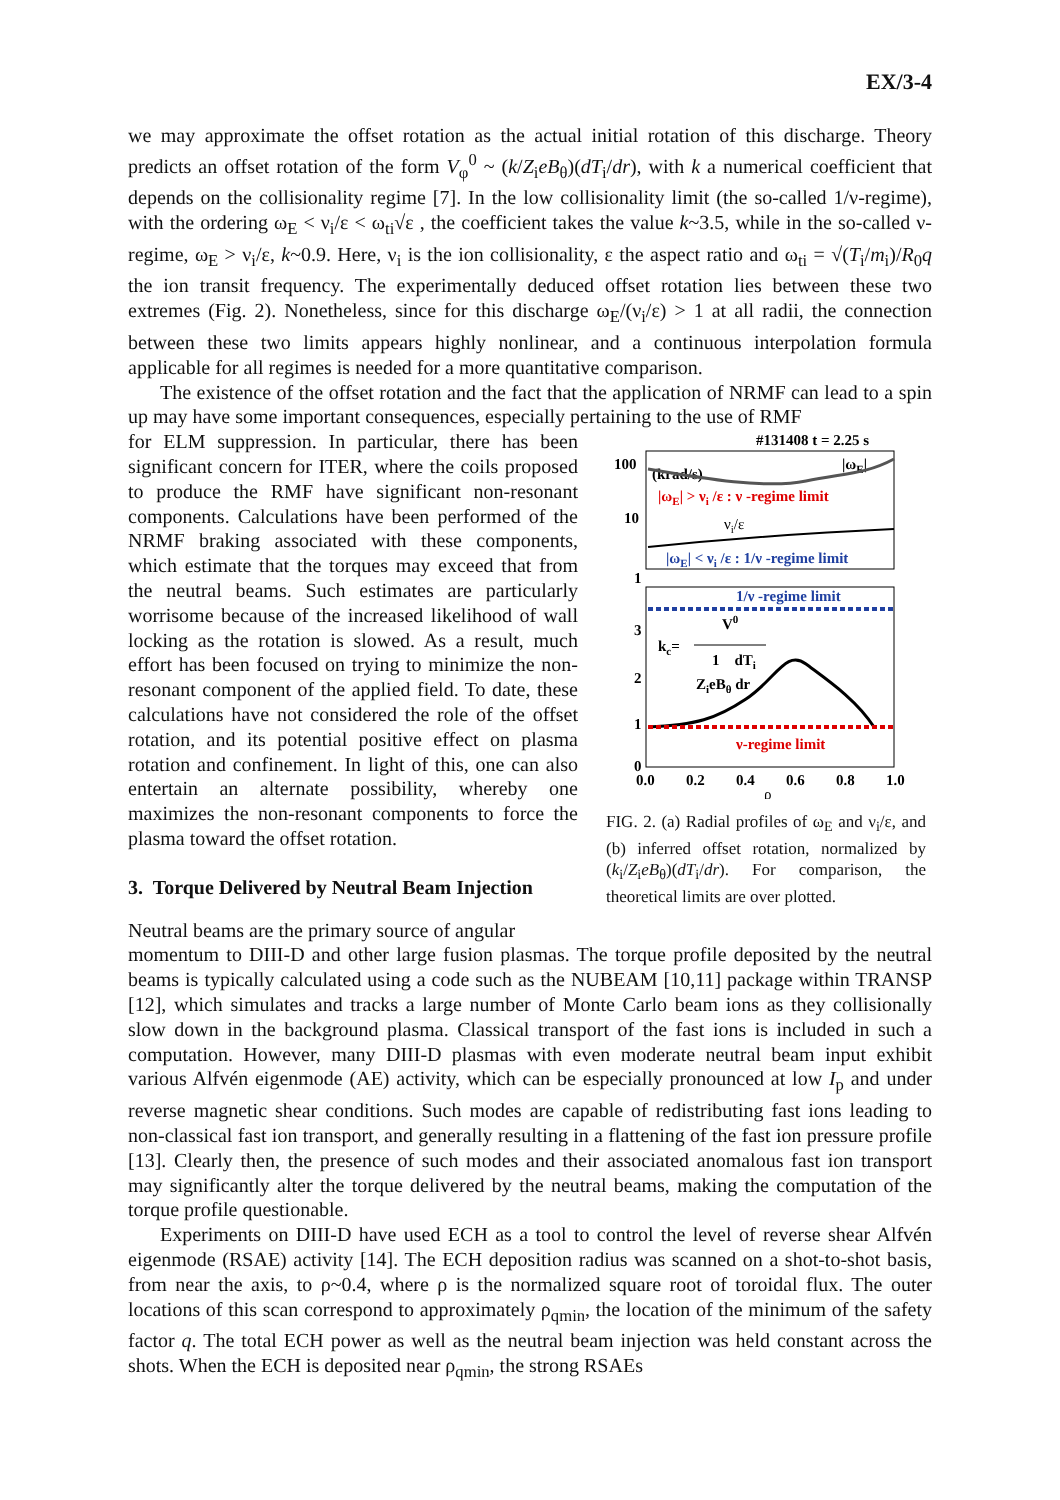EX/3-4
we may approximate the offset rotation as the actual initial rotation of this discharge. Theory predicts an offset rotation of the form V<sub>φ</sub><sup>0</sup> ~ (k/Z<sub>i</sub>eB<sub>θ</sub>)(dT<sub>i</sub>/dr), with k a numerical coefficient that depends on the collisionality regime [7]. In the low collisionality limit (the so-called 1/ν-regime), with the ordering ω<sub>E</sub> < ν<sub>i</sub>/ε < ω<sub>ti</sub>√ε , the coefficient takes the value k~3.5, while in the so-called ν-regime, ω<sub>E</sub> > ν<sub>i</sub>/ε, k~0.9. Here, ν<sub>i</sub> is the ion collisionality, ε the aspect ratio and ω<sub>ti</sub> = √(T<sub>i</sub>/m<sub>i</sub>)/R<sub>0</sub>q the ion transit frequency. The experimentally deduced offset rotation lies between these two extremes (Fig. 2). Nonetheless, since for this discharge ω<sub>E</sub>/(ν<sub>i</sub>/ε) > 1 at all radii, the connection between these two limits appears highly nonlinear, and a continuous interpolation formula applicable for all regimes is needed for a more quantitative comparison.
The existence of the offset rotation and the fact that the application of NRMF can lead to a spin up may have some important consequences, especially pertaining to the use of RMF
for ELM suppression. In particular, there has been significant concern for ITER, where the coils proposed to produce the RMF have significant non-resonant components. Calculations have been performed of the NRMF braking associated with these components, which estimate that the torques may exceed that from the neutral beams. Such estimates are particularly worrisome because of the increased likelihood of wall locking as the rotation is slowed. As a result, much effort has been focused on trying to minimize the non-resonant component of the applied field. To date, these calculations have not considered the role of the offset rotation, and its potential positive effect on plasma rotation and confinement. In light of this, one can also entertain an alternate possibility, whereby one maximizes the non-resonant components to force the plasma toward the offset rotation.
3. Torque Delivered by Neutral Beam Injection
Neutral beams are the primary source of angular
#131408 t = 2.25 s
100
10
1
(krad/s)
|ωE|
|ωE| > νi /ε : ν -regime limit
νi/ε
|ωE| < νi /ε : 1/ν -regime limit
1/ν -regime limit
3
2
1
0
kc=
V0
1 dTi
ZieBθ dr
ν-regime limit
0.0
0.2
0.4
0.6
0.8
1.0
ρ
FIG. 2. (a) Radial profiles of ω<sub>E</sub> and ν<sub>i</sub>/ε, and (b) inferred offset rotation, normalized by (k<sub>i</sub>/Z<sub>i</sub>eB<sub>θ</sub>)(dT<sub>i</sub>/dr). For comparison, the theoretical limits are over plotted.
momentum to DIII-D and other large fusion plasmas. The torque profile deposited by the neutral beams is typically calculated using a code such as the NUBEAM [10,11] package within TRANSP [12], which simulates and tracks a large number of Monte Carlo beam ions as they collisionally slow down in the background plasma. Classical transport of the fast ions is included in such a computation. However, many DIII-D plasmas with even moderate neutral beam input exhibit various Alfvén eigenmode (AE) activity, which can be especially pronounced at low I<sub>p</sub> and under reverse magnetic shear conditions. Such modes are capable of redistributing fast ions leading to non-classical fast ion transport, and generally resulting in a flattening of the fast ion pressure profile [13]. Clearly then, the presence of such modes and their associated anomalous fast ion transport may significantly alter the torque delivered by the neutral beams, making the computation of the torque profile questionable.
Experiments on DIII-D have used ECH as a tool to control the level of reverse shear Alfvén eigenmode (RSAE) activity [14]. The ECH deposition radius was scanned on a shot-to-shot basis, from near the axis, to ρ~0.4, where ρ is the normalized square root of toroidal flux. The outer locations of this scan correspond to approximately ρ<sub>qmin</sub>, the location of the minimum of the safety factor q. The total ECH power as well as the neutral beam injection was held constant across the shots. When the ECH is deposited near ρ<sub>qmin</sub>, the strong RSAEs